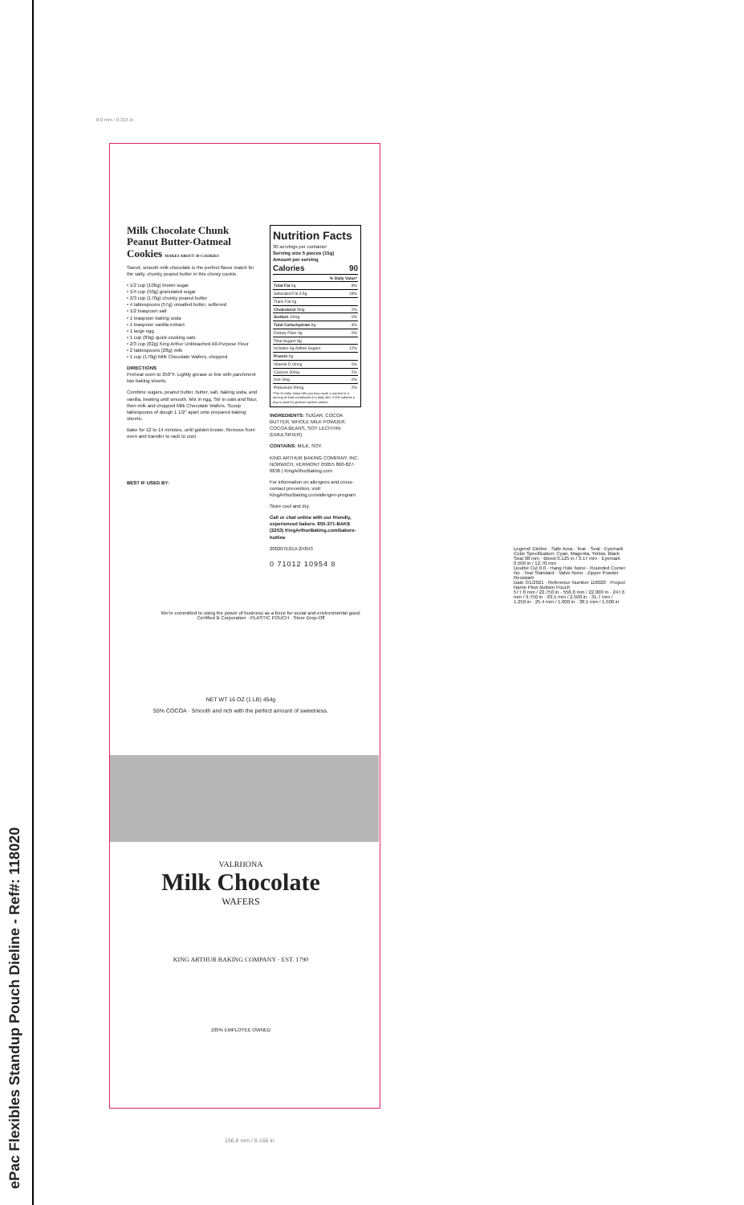ePac Flexibles Standup Pouch Dieline - Ref#: 118020
8.0 mm / 0.315 in
Milk Chocolate Chunk Peanut Butter-Oatmeal Cookies MAKES ABOUT 30 COOKIES
Sweet, smooth milk chocolate is the perfect flavor match for the salty, chunky peanut butter in this chewy cookie.
• 1/2 cup (106g) brown sugar
• 1/4 cup (50g) granulated sugar
• 2/3 cup (170g) chunky peanut butter
• 4 tablespoons (57g) unsalted butter, softened
• 1/2 teaspoon salt
• 1 teaspoon baking soda
• 1 teaspoon vanilla extract
• 1 large egg
• 1 cup (89g) quick-cooking oats
• 2/3 cup (82g) King Arthur Unbleached All-Purpose Flour
• 2 tablespoons (28g) milk
• 1 cup (170g) Milk Chocolate Wafers, chopped
DIRECTIONS
Preheat oven to 350°F. Lightly grease or line with parchment two baking sheets.
Combine sugars, peanut butter, butter, salt, baking soda, and vanilla, beating until smooth. Mix in egg. Stir in oats and flour, then milk and chopped Milk Chocolate Wafers. Scoop tablespoons of dough 1 1/2" apart onto prepared baking sheets.
Bake for 12 to 14 minutes, until golden brown. Remove from oven and transfer to rack to cool.
BEST IF USED BY:
Nutrition Facts
30 servings per container
Serving size 5 pieces (15g)
Amount per serving
Calories 90
| | % Daily Value* |
| Total Fat 6g | 8% |
| Saturated Fat 3.5g | 18% |
| Trans Fat 0g | |
| Cholesterol 5mg | 2% |
| Sodium 10mg | 0% |
| Total Carbohydrate 8g | 3% |
| Dietary Fiber 0g | 0% |
| Total Sugars 8g | |
| Includes 6g Added Sugars | 12% |
| Protein 0g | |
| Vitamin D 0mcg | 0% |
| Calcium 30mg | 2% |
| Iron 0mg | 0% |
| Potassium 50mg | 2% |
*The % Daily Value tells you how much a nutrient in a serving of food contributes to a daily diet. 2,000 calories a day is used for general nutrition advice.
INGREDIENTS: SUGAR, COCOA BUTTER, WHOLE MILK POWDER, COCOA BEANS, SOY LECITHIN (EMULSIFIER).
CONTAINS: MILK, SOY.
KING ARTHUR BAKING COMPANY, INC. NORWICH, VERMONT 05055 800-827-6836 | KingArthurBaking.com
For information on allergens and cross-contact prevention, visit: KingArthurBaking.com/allergen-program
Store cool and dry.
Call or chat online with our friendly, experienced bakers. 855-371-BAKE (2253) KingArthurBaking.com/bakers-hotline
200207E01A 2H843
0 71012 10954 8
We're committed to using the power of business as a force for social and environmental good. Certified B Corporation · PLASTIC POUCH · Store Drop-Off
NET WT 16 OZ (1 LB) 454g
55% COCOA · Smooth and rich with the perfect amount of sweetness.
VALRHONA
Milk Chocolate
WAFERS
KING ARTHUR BAKING COMPANY · EST. 1790
100% EMPLOYEE OWNED
Legend: Dieline · Safe Area · Tear · Seal · Eyemark
Color Specification: Cyan, Magenta, Yellow, Black
Seal 08 mm · Bleed 0.125 in / 3.17 mm · Eyemark 0.500 in / 12.70 mm
Double Cut 0.0 · Hang Hole None · Rounded Corner No · Tear Standard · Valve None · Zipper Powder Resistant
Date 3/1/2021 · Reference Number 118020 · Project Name Plow Bottom Pouch
577.8 mm / 22.750 in · 558.8 mm / 22.000 in · 247.6 mm / 9.750 in · 63.5 mm / 2.500 in · 31.7 mm / 1.250 in · 25.4 mm / 1.000 in · 38.1 mm / 1.500 in
156.8 mm / 6.166 in